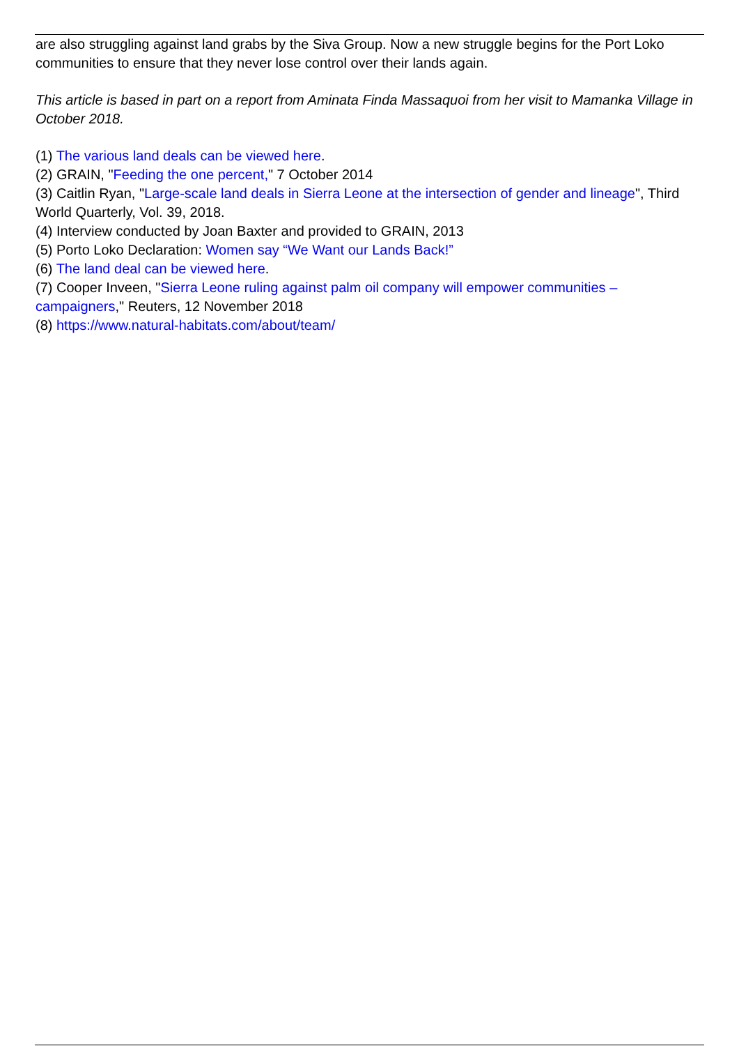are also struggling against land grabs by the Siva Group. Now a new struggle begins for the Port Loko communities to ensure that they never lose control over their lands again.
This article is based in part on a report from Aminata Finda Massaquoi from her visit to Mamanka Village in October 2018.
(1) The various land deals can be viewed here.
(2) GRAIN, "Feeding the one percent," 7 October 2014
(3) Caitlin Ryan, "Large-scale land deals in Sierra Leone at the intersection of gender and lineage", Third World Quarterly, Vol. 39, 2018.
(4) Interview conducted by Joan Baxter and provided to GRAIN, 2013
(5) Porto Loko Declaration: Women say “We Want our Lands Back!”
(6) The land deal can be viewed here.
(7) Cooper Inveen, "Sierra Leone ruling against palm oil company will empower communities – campaigners," Reuters, 12 November 2018
(8) https://www.natural-habitats.com/about/team/